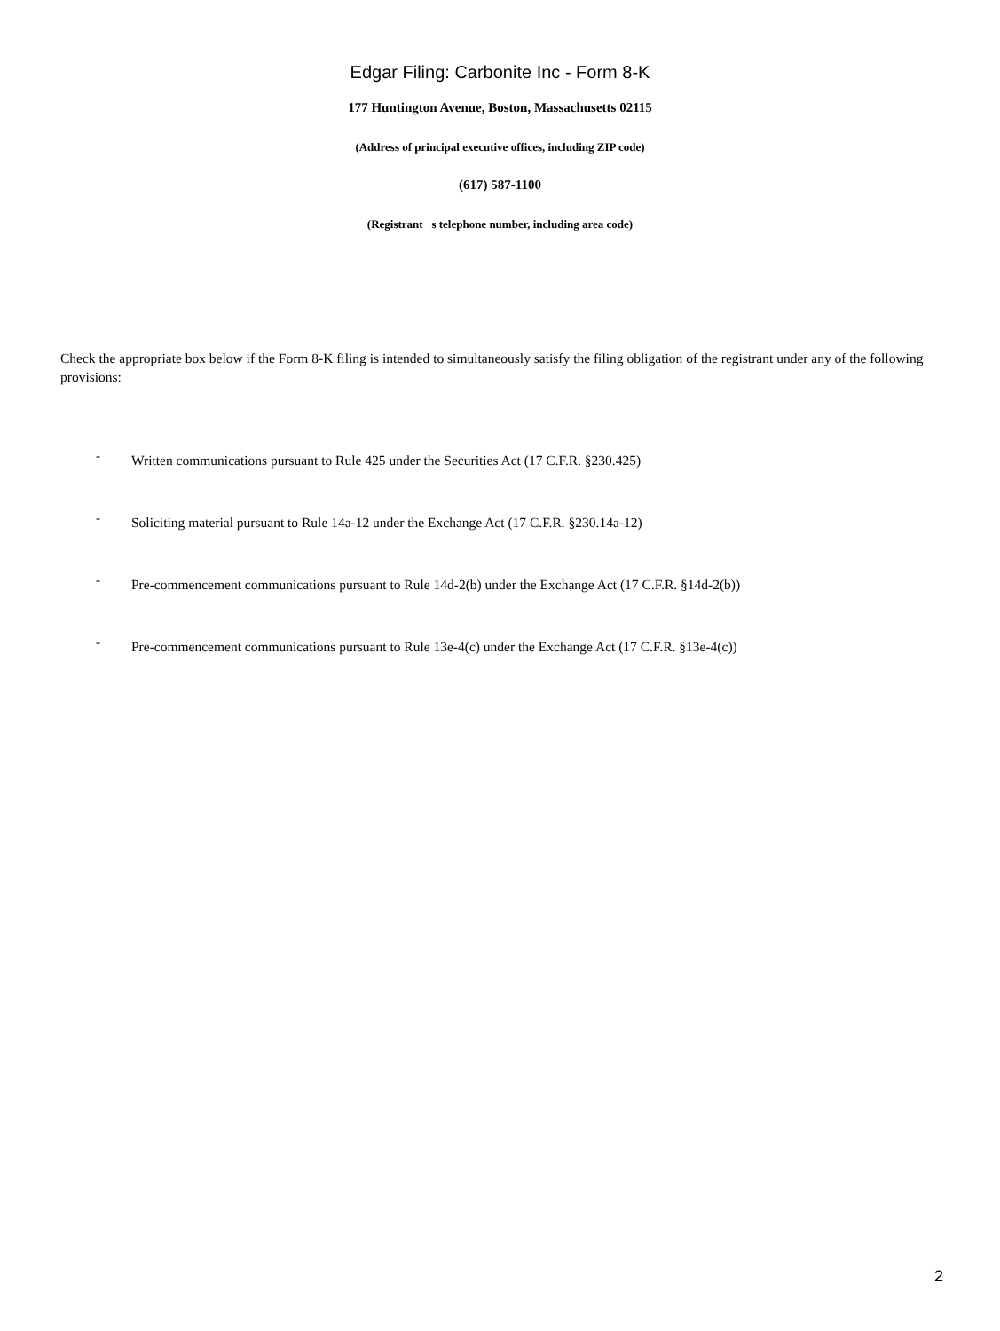Edgar Filing: Carbonite Inc - Form 8-K
177 Huntington Avenue, Boston, Massachusetts 02115
(Address of principal executive offices, including ZIP code)
(617) 587-1100
(Registrant s telephone number, including area code)
Check the appropriate box below if the Form 8-K filing is intended to simultaneously satisfy the filing obligation of the registrant under any of the following provisions:
¨ Written communications pursuant to Rule 425 under the Securities Act (17 C.F.R. §230.425)
¨ Soliciting material pursuant to Rule 14a-12 under the Exchange Act (17 C.F.R. §230.14a-12)
¨ Pre-commencement communications pursuant to Rule 14d-2(b) under the Exchange Act (17 C.F.R. §14d-2(b))
¨ Pre-commencement communications pursuant to Rule 13e-4(c) under the Exchange Act (17 C.F.R. §13e-4(c))
2